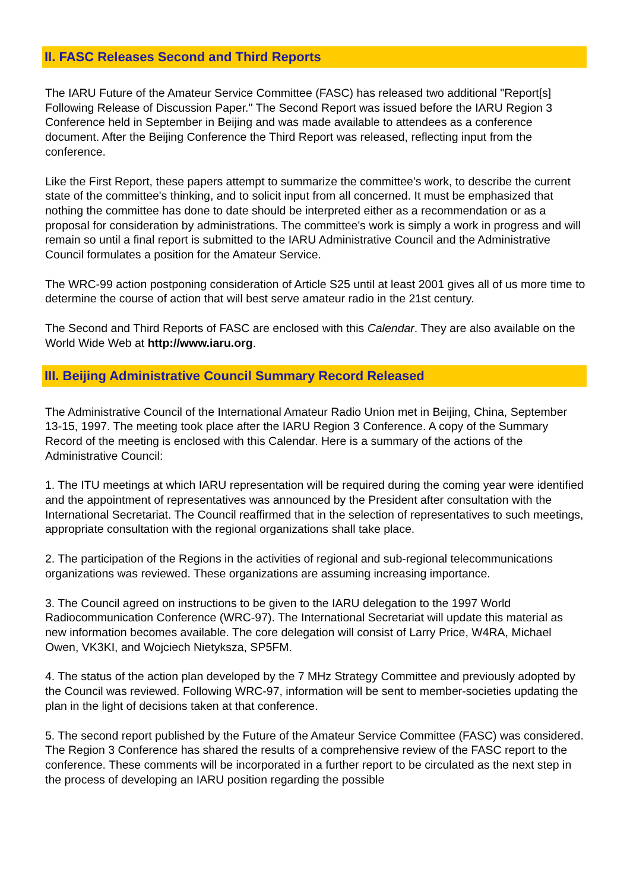II. FASC Releases Second and Third Reports
The IARU Future of the Amateur Service Committee (FASC) has released two additional "Report[s] Following Release of Discussion Paper." The Second Report was issued before the IARU Region 3 Conference held in September in Beijing and was made available to attendees as a conference document. After the Beijing Conference the Third Report was released, reflecting input from the conference.
Like the First Report, these papers attempt to summarize the committee's work, to describe the current state of the committee's thinking, and to solicit input from all concerned. It must be emphasized that nothing the committee has done to date should be interpreted either as a recommendation or as a proposal for consideration by administrations. The committee's work is simply a work in progress and will remain so until a final report is submitted to the IARU Administrative Council and the Administrative Council formulates a position for the Amateur Service.
The WRC-99 action postponing consideration of Article S25 until at least 2001 gives all of us more time to determine the course of action that will best serve amateur radio in the 21st century.
The Second and Third Reports of FASC are enclosed with this Calendar. They are also available on the World Wide Web at http://www.iaru.org.
III. Beijing Administrative Council Summary Record Released
The Administrative Council of the International Amateur Radio Union met in Beijing, China, September 13-15, 1997. The meeting took place after the IARU Region 3 Conference. A copy of the Summary Record of the meeting is enclosed with this Calendar. Here is a summary of the actions of the Administrative Council:
1. The ITU meetings at which IARU representation will be required during the coming year were identified and the appointment of representatives was announced by the President after consultation with the International Secretariat. The Council reaffirmed that in the selection of representatives to such meetings, appropriate consultation with the regional organizations shall take place.
2. The participation of the Regions in the activities of regional and sub-regional telecommunications organizations was reviewed. These organizations are assuming increasing importance.
3. The Council agreed on instructions to be given to the IARU delegation to the 1997 World Radiocommunication Conference (WRC-97). The International Secretariat will update this material as new information becomes available. The core delegation will consist of Larry Price, W4RA, Michael Owen, VK3KI, and Wojciech Nietyksza, SP5FM.
4. The status of the action plan developed by the 7 MHz Strategy Committee and previously adopted by the Council was reviewed. Following WRC-97, information will be sent to member-societies updating the plan in the light of decisions taken at that conference.
5. The second report published by the Future of the Amateur Service Committee (FASC) was considered. The Region 3 Conference has shared the results of a comprehensive review of the FASC report to the conference. These comments will be incorporated in a further report to be circulated as the next step in the process of developing an IARU position regarding the possible